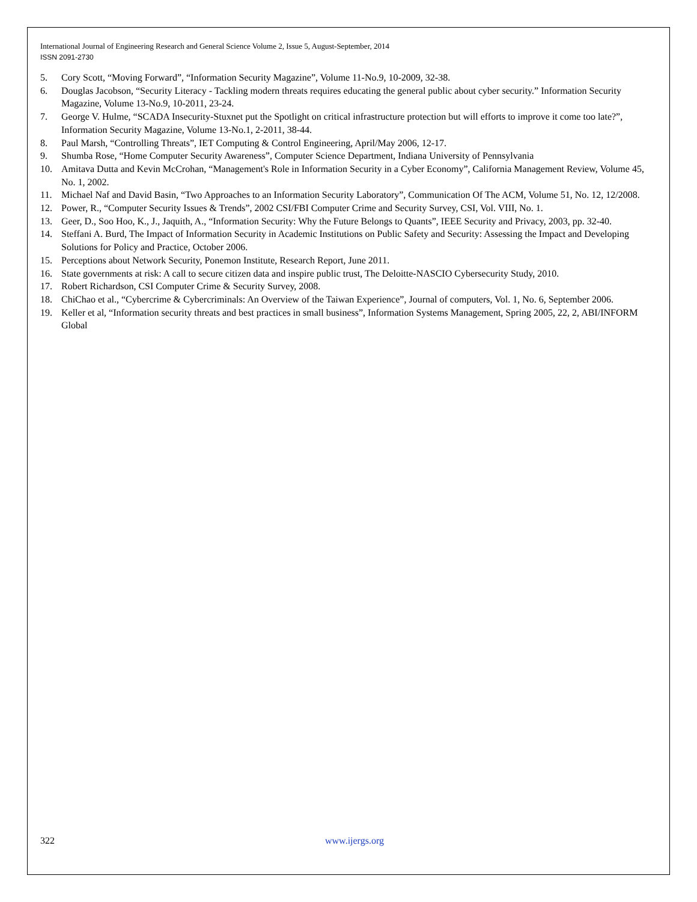International Journal of Engineering Research and General Science Volume 2, Issue 5, August-September, 2014
ISSN 2091-2730
5. Cory Scott, “Moving Forward”, “Information Security Magazine”, Volume 11-No.9, 10-2009, 32-38.
6. Douglas Jacobson, “Security Literacy - Tackling modern threats requires educating the general public about cyber security.” Information Security Magazine, Volume 13-No.9, 10-2011, 23-24.
7. George V. Hulme, “SCADA Insecurity-Stuxnet put the Spotlight on critical infrastructure protection but will efforts to improve it come too late?”, Information Security Magazine, Volume 13-No.1, 2-2011, 38-44.
8. Paul Marsh, “Controlling Threats”, IET Computing & Control Engineering, April/May 2006, 12-17.
9. Shumba Rose, “Home Computer Security Awareness”, Computer Science Department, Indiana University of Pennsylvania
10. Amitava Dutta and Kevin McCrohan, “Management's Role in Information Security in a Cyber Economy”, California Management Review, Volume 45, No. 1, 2002.
11. Michael Naf and David Basin, “Two Approaches to an Information Security Laboratory”, Communication Of The ACM, Volume 51, No. 12, 12/2008.
12. Power, R., “Computer Security Issues & Trends”, 2002 CSI/FBI Computer Crime and Security Survey, CSI, Vol. VIII, No. 1.
13. Geer, D., Soo Hoo, K., J., Jaquith, A., “Information Security: Why the Future Belongs to Quants”, IEEE Security and Privacy, 2003, pp. 32-40.
14. Steffani A. Burd, The Impact of Information Security in Academic Institutions on Public Safety and Security: Assessing the Impact and Developing Solutions for Policy and Practice, October 2006.
15. Perceptions about Network Security, Ponemon Institute, Research Report, June 2011.
16. State governments at risk: A call to secure citizen data and inspire public trust, The Deloitte-NASCIO Cybersecurity Study, 2010.
17. Robert Richardson, CSI Computer Crime & Security Survey, 2008.
18. ChiChao et al., “Cybercrime & Cybercriminals: An Overview of the Taiwan Experience”, Journal of computers, Vol. 1, No. 6, September 2006.
19. Keller et al, “Information security threats and best practices in small business”, Information Systems Management, Spring 2005, 22, 2, ABI/INFORM Global
322 www.ijergs.org